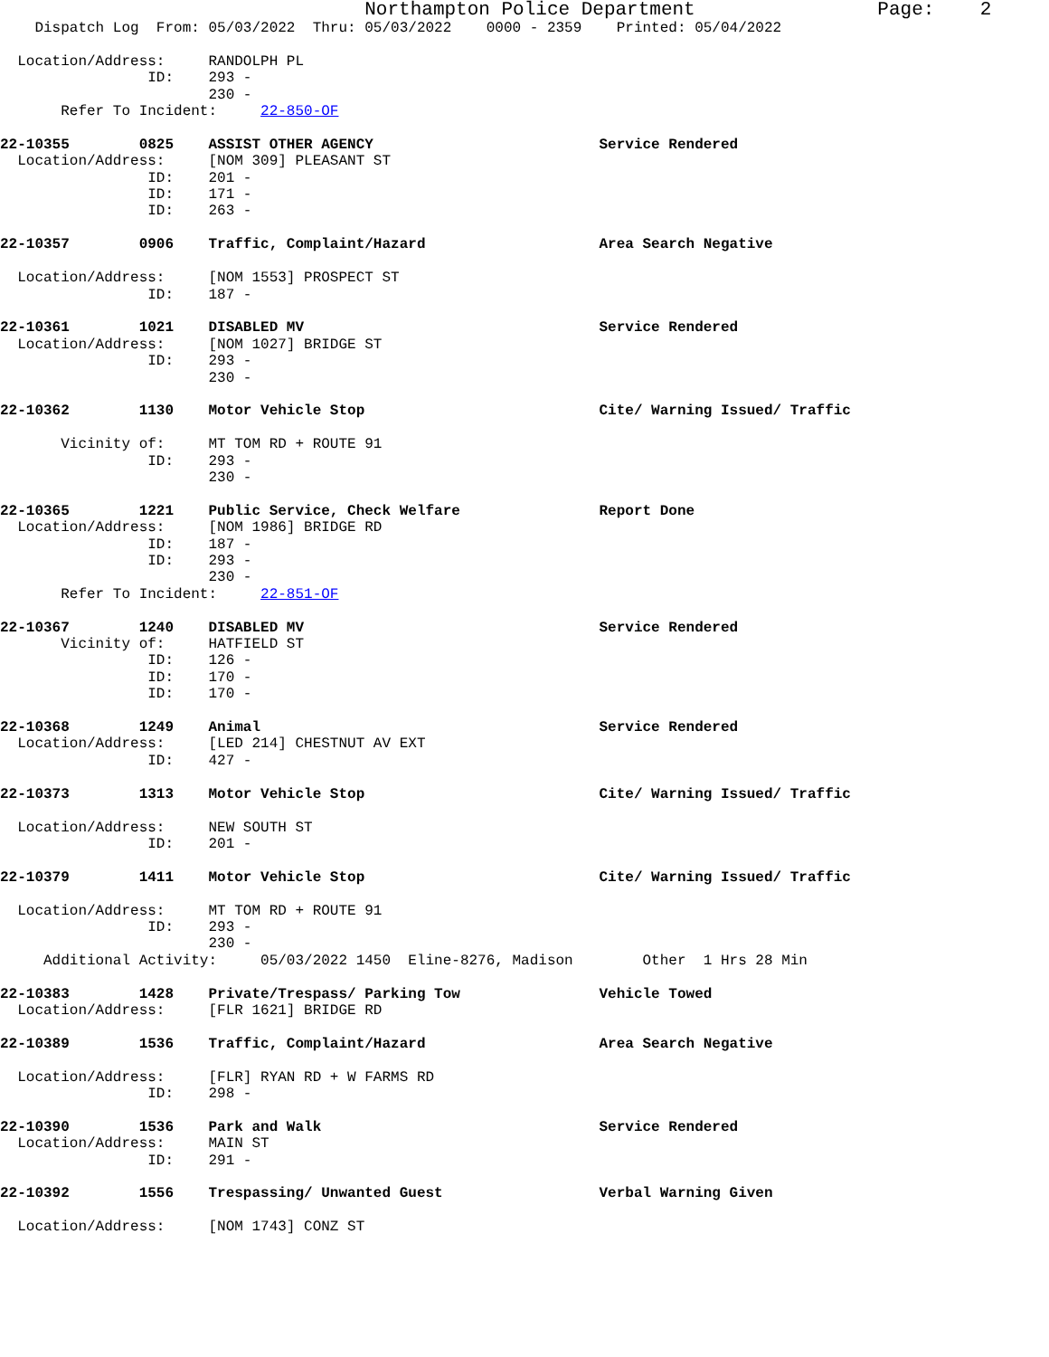Northampton Police Department                Page:    2
    Dispatch Log  From: 05/03/2022  Thru: 05/03/2022    0000 - 2359    Printed: 05/04/2022

  Location/Address:     RANDOLPH PL
                 ID:    293 -
                        230 -
       Refer To Incident:     22-850-OF

22-10355        0825    ASSIST OTHER AGENCY                          Service Rendered
  Location/Address:     [NOM 309] PLEASANT ST
                 ID:    201 -
                 ID:    171 -
                 ID:    263 -

22-10357        0906    Traffic, Complaint/Hazard                    Area Search Negative

  Location/Address:     [NOM 1553] PROSPECT ST
                 ID:    187 -

22-10361        1021    DISABLED MV                                  Service Rendered
  Location/Address:     [NOM 1027] BRIDGE ST
                 ID:    293 -
                        230 -

22-10362        1130    Motor Vehicle Stop                           Cite/ Warning Issued/ Traffic

       Vicinity of:     MT TOM RD + ROUTE 91
                 ID:    293 -
                        230 -

22-10365        1221    Public Service, Check Welfare                Report Done
  Location/Address:     [NOM 1986] BRIDGE RD
                 ID:    187 -
                 ID:    293 -
                        230 -
       Refer To Incident:     22-851-OF

22-10367        1240    DISABLED MV                                  Service Rendered
       Vicinity of:     HATFIELD ST
                 ID:    126 -
                 ID:    170 -
                 ID:    170 -

22-10368        1249    Animal                                       Service Rendered
  Location/Address:     [LED 214] CHESTNUT AV EXT
                 ID:    427 -

22-10373        1313    Motor Vehicle Stop                           Cite/ Warning Issued/ Traffic

  Location/Address:     NEW SOUTH ST
                 ID:    201 -

22-10379        1411    Motor Vehicle Stop                           Cite/ Warning Issued/ Traffic

  Location/Address:     MT TOM RD + ROUTE 91
                 ID:    293 -
                        230 -
     Additional Activity:     05/03/2022 1450  Eline-8276, Madison        Other  1 Hrs 28 Min

22-10383        1428    Private/Trespass/ Parking Tow                Vehicle Towed
  Location/Address:     [FLR 1621] BRIDGE RD

22-10389        1536    Traffic, Complaint/Hazard                    Area Search Negative

  Location/Address:     [FLR] RYAN RD + W FARMS RD
                 ID:    298 -

22-10390        1536    Park and Walk                                Service Rendered
  Location/Address:     MAIN ST
                 ID:    291 -

22-10392        1556    Trespassing/ Unwanted Guest                  Verbal Warning Given

  Location/Address:     [NOM 1743] CONZ ST